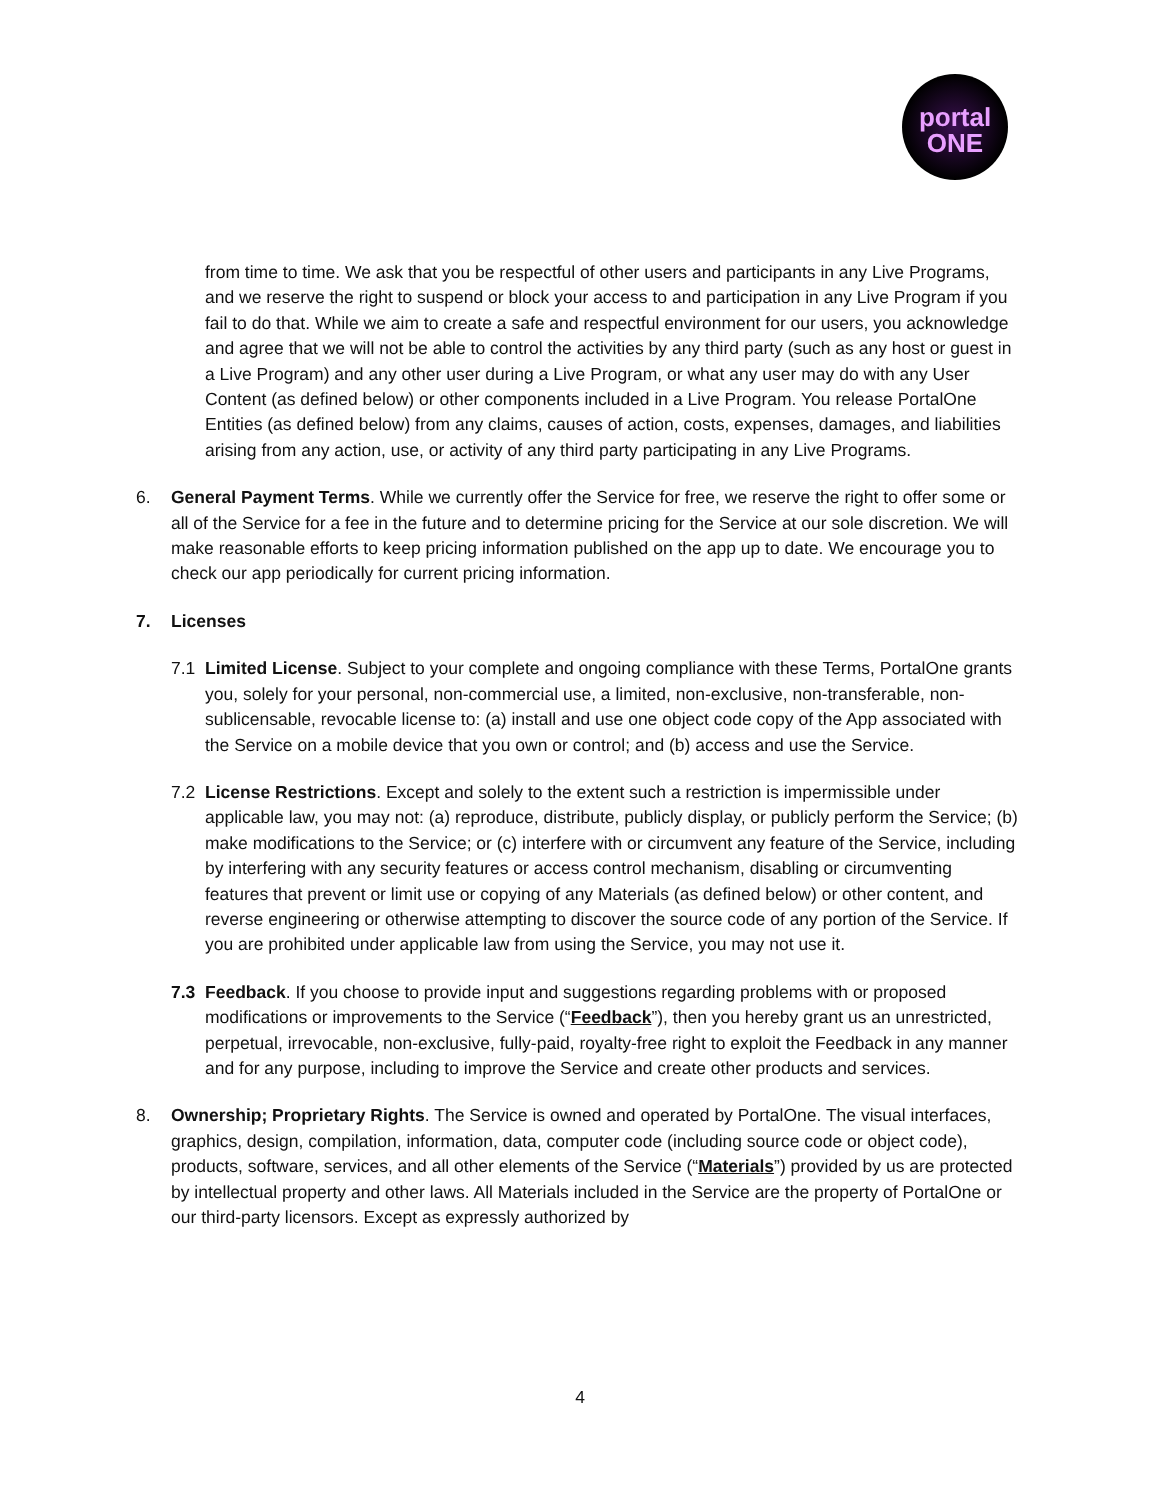portal
ONE
from time to time. We ask that you be respectful of other users and participants in any Live Programs, and we reserve the right to suspend or block your access to and participation in any Live Program if you fail to do that. While we aim to create a safe and respectful environment for our users, you acknowledge and agree that we will not be able to control the activities by any third party (such as any host or guest in a Live Program) and any other user during a Live Program, or what any user may do with any User Content (as defined below) or other components included in a Live Program. You release PortalOne Entities (as defined below) from any claims, causes of action, costs, expenses, damages, and liabilities arising from any action, use, or activity of any third party participating in any Live Programs.
6. General Payment Terms. While we currently offer the Service for free, we reserve the right to offer some or all of the Service for a fee in the future and to determine pricing for the Service at our sole discretion. We will make reasonable efforts to keep pricing information published on the app up to date. We encourage you to check our app periodically for current pricing information.
7. Licenses
7.1 Limited License. Subject to your complete and ongoing compliance with these Terms, PortalOne grants you, solely for your personal, non-commercial use, a limited, non-exclusive, non-transferable, non-sublicensable, revocable license to: (a) install and use one object code copy of the App associated with the Service on a mobile device that you own or control; and (b) access and use the Service.
7.2 License Restrictions. Except and solely to the extent such a restriction is impermissible under applicable law, you may not: (a) reproduce, distribute, publicly display, or publicly perform the Service; (b) make modifications to the Service; or (c) interfere with or circumvent any feature of the Service, including by interfering with any security features or access control mechanism, disabling or circumventing features that prevent or limit use or copying of any Materials (as defined below) or other content, and reverse engineering or otherwise attempting to discover the source code of any portion of the Service. If you are prohibited under applicable law from using the Service, you may not use it.
7.3 Feedback. If you choose to provide input and suggestions regarding problems with or proposed modifications or improvements to the Service (“Feedback”), then you hereby grant us an unrestricted, perpetual, irrevocable, non-exclusive, fully-paid, royalty-free right to exploit the Feedback in any manner and for any purpose, including to improve the Service and create other products and services.
8. Ownership; Proprietary Rights. The Service is owned and operated by PortalOne. The visual interfaces, graphics, design, compilation, information, data, computer code (including source code or object code), products, software, services, and all other elements of the Service (“Materials”) provided by us are protected by intellectual property and other laws. All Materials included in the Service are the property of PortalOne or our third-party licensors. Except as expressly authorized by
4